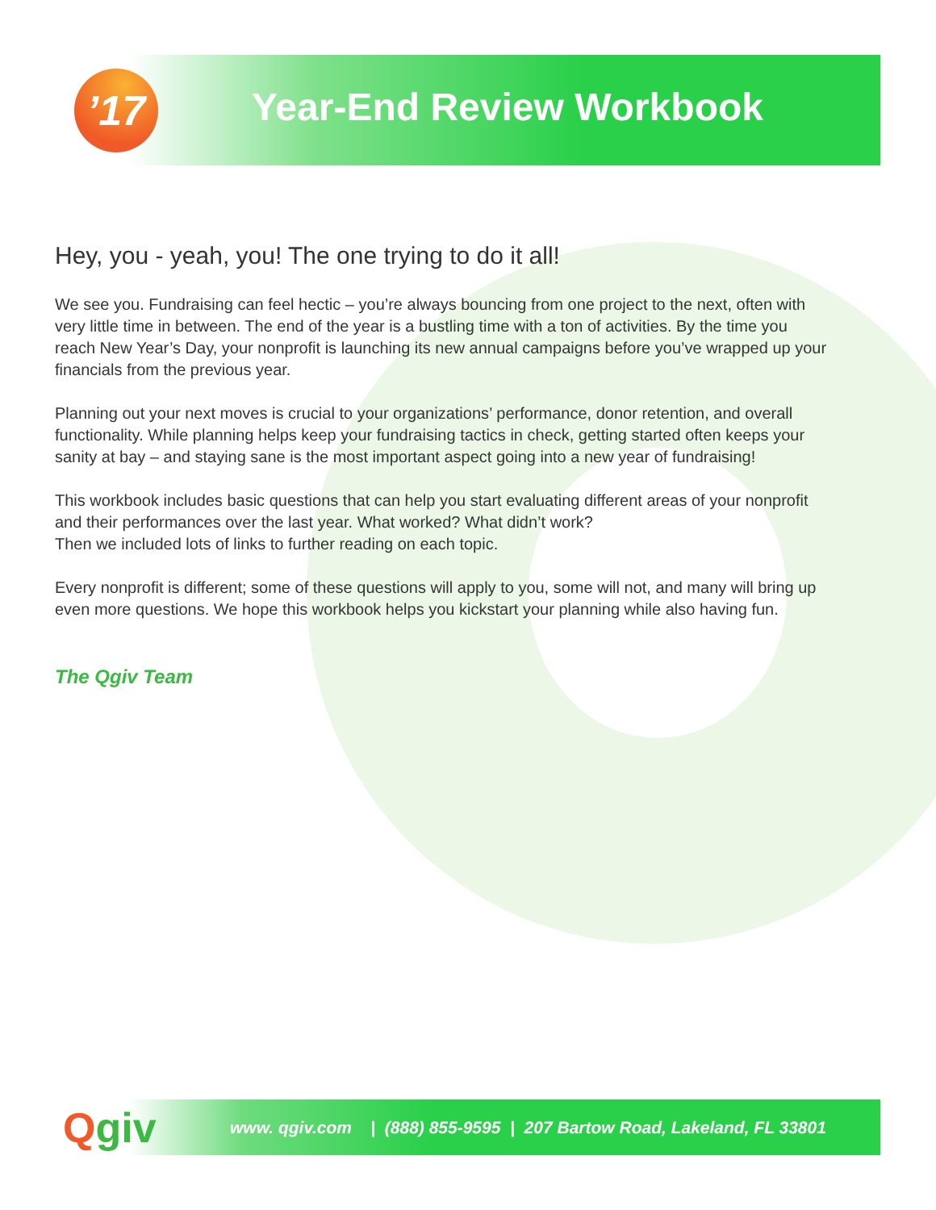’17 Year-End Review Workbook
Hey, you - yeah, you! The one trying to do it all!
We see you. Fundraising can feel hectic – you’re always bouncing from one project to the next, often with very little time in between. The end of the year is a bustling time with a ton of activities. By the time you reach New Year’s Day, your nonprofit is launching its new annual campaigns before you’ve wrapped up your financials from the previous year.
Planning out your next moves is crucial to your organizations’ performance, donor retention, and overall functionality. While planning helps keep your fundraising tactics in check, getting started often keeps your sanity at bay – and staying sane is the most important aspect going into a new year of fundraising!
This workbook includes basic questions that can help you start evaluating different areas of your nonprofit and their performances over the last year. What worked? What didn’t work?
Then we included lots of links to further reading on each topic.
Every nonprofit is different; some of these questions will apply to you, some will not, and many will bring up even more questions. We hope this workbook helps you kickstart your planning while also having fun.
The Qgiv Team
www. qgiv.com | (888) 855-9595 | 207 Bartow Road, Lakeland, FL 33801
Qgiv